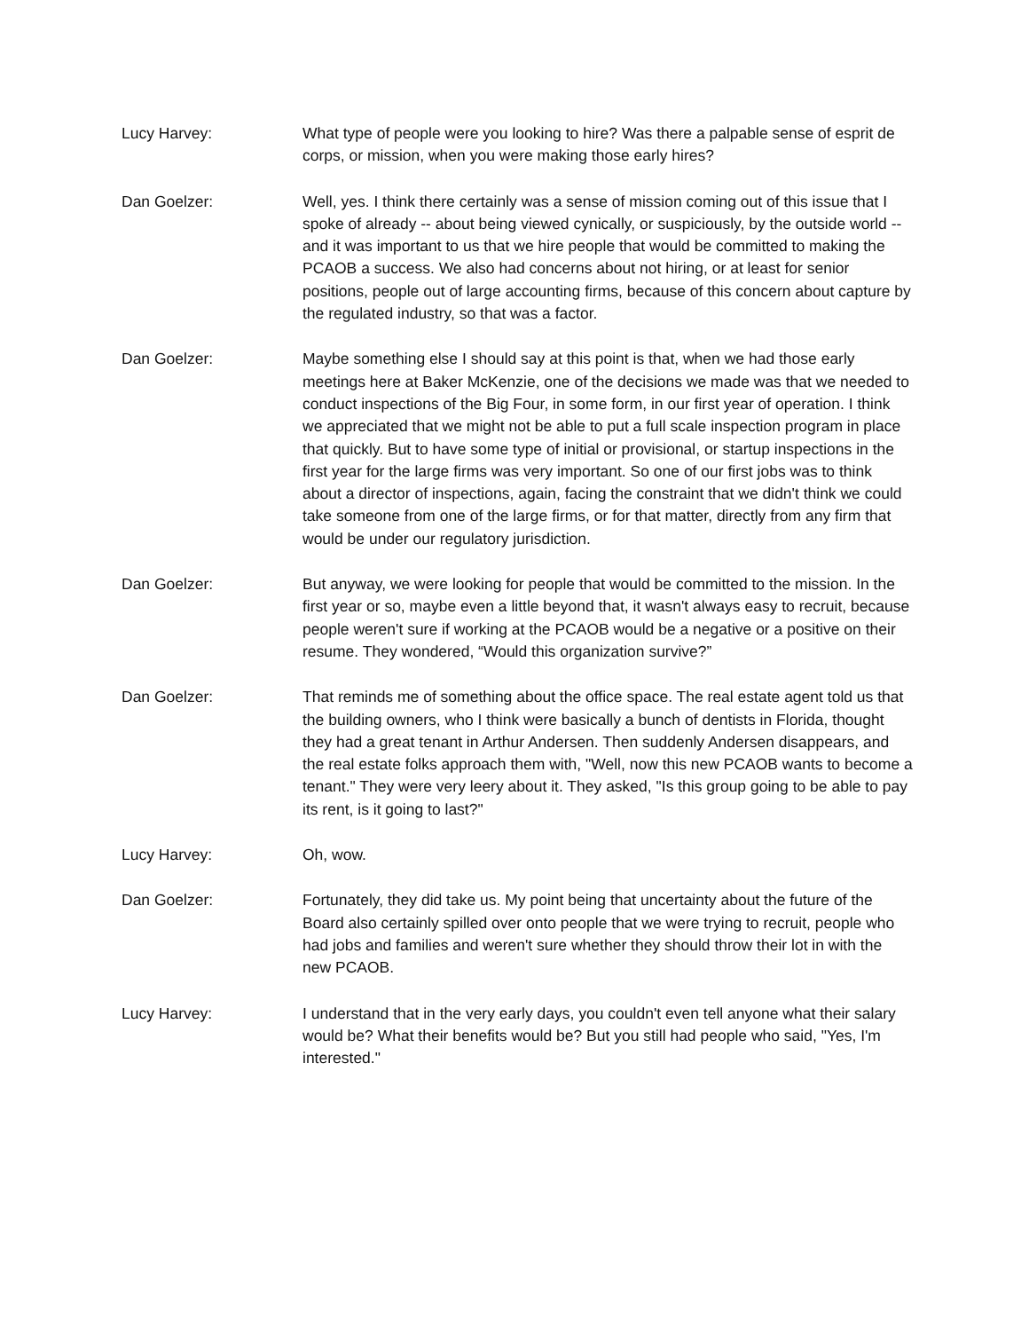Lucy Harvey: What type of people were you looking to hire? Was there a palpable sense of esprit de corps, or mission, when you were making those early hires?
Dan Goelzer: Well, yes. I think there certainly was a sense of mission coming out of this issue that I spoke of already -- about being viewed cynically, or suspiciously, by the outside world -- and it was important to us that we hire people that would be committed to making the PCAOB a success. We also had concerns about not hiring, or at least for senior positions, people out of large accounting firms, because of this concern about capture by the regulated industry, so that was a factor.
Dan Goelzer: Maybe something else I should say at this point is that, when we had those early meetings here at Baker McKenzie, one of the decisions we made was that we needed to conduct inspections of the Big Four, in some form, in our first year of operation. I think we appreciated that we might not be able to put a full scale inspection program in place that quickly. But to have some type of initial or provisional, or startup inspections in the first year for the large firms was very important. So one of our first jobs was to think about a director of inspections, again, facing the constraint that we didn't think we could take someone from one of the large firms, or for that matter, directly from any firm that would be under our regulatory jurisdiction.
Dan Goelzer: But anyway, we were looking for people that would be committed to the mission. In the first year or so, maybe even a little beyond that, it wasn't always easy to recruit, because people weren't sure if working at the PCAOB would be a negative or a positive on their resume. They wondered, “Would this organization survive?”
Dan Goelzer: That reminds me of something about the office space. The real estate agent told us that the building owners, who I think were basically a bunch of dentists in Florida, thought they had a great tenant in Arthur Andersen. Then suddenly Andersen disappears, and the real estate folks approach them with, "Well, now this new PCAOB wants to become a tenant." They were very leery about it. They asked, "Is this group going to be able to pay its rent, is it going to last?"
Lucy Harvey: Oh, wow.
Dan Goelzer: Fortunately, they did take us. My point being that uncertainty about the future of the Board also certainly spilled over onto people that we were trying to recruit, people who had jobs and families and weren't sure whether they should throw their lot in with the new PCAOB.
Lucy Harvey: I understand that in the very early days, you couldn't even tell anyone what their salary would be? What their benefits would be? But you still had people who said, "Yes, I'm interested."